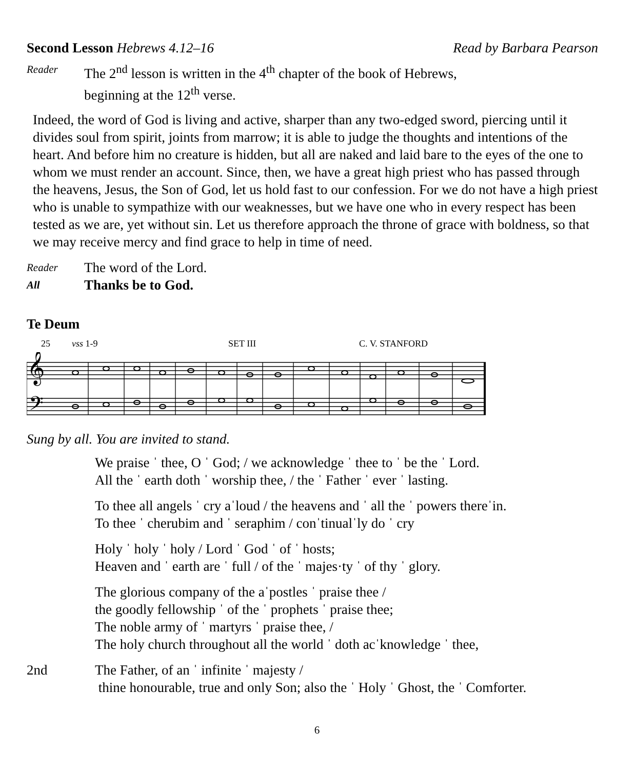Second Lesson Hebrews 4.12–16 Read by Barbara Pearson
Reader The 2<sup>nd</sup> lesson is written in the 4<sup>th</sup> chapter of the book of Hebrews,
beginning at the 12<sup>th</sup> verse.
Indeed, the word of God is living and active, sharper than any two-edged sword, piercing until it divides soul from spirit, joints from marrow; it is able to judge the thoughts and intentions of the heart. And before him no creature is hidden, but all are naked and laid bare to the eyes of the one to whom we must render an account. Since, then, we have a great high priest who has passed through the heavens, Jesus, the Son of God, let us hold fast to our confession. For we do not have a high priest who is unable to sympathize with our weaknesses, but we have one who in every respect has been tested as we are, yet without sin. Let us therefore approach the throne of grace with boldness, so that we may receive mercy and find grace to help in time of need.
Reader The word of the Lord.
All Thanks be to God.
Te Deum
25 vss 1-9 SET III C. V. STANFORD
𝄞
𝄢
Sung by all. You are invited to stand.
We praise ˈ thee, O ˈ God; / we acknowledge ˈ thee to ˈ be the ˈ Lord.
All the ˈ earth doth ˈ worship thee, / the ˈ Father ˈ ever ˈ lasting.
To thee all angels ˈ cry aˈloud / the heavens and ˈ all the ˈ powers thereˈin.
To thee ˈ cherubim and ˈ seraphim / conˈtinualˈly do ˈ cry
Holy ˈ holy ˈ holy / Lord ˈ God ˈ of ˈ hosts;
Heaven and ˈ earth are ˈ full / of the ˈ majes·ty ˈ of thy ˈ glory.
The glorious company of the aˈpostles ˈ praise thee /
the goodly fellowship ˈ of the ˈ prophets ˈ praise thee;
The noble army of ˈ martyrs ˈ praise thee, /
The holy church throughout all the world ˈ doth acˈknowledge ˈ thee,
2nd The Father, of an ˈ infinite ˈ majesty /
thine honourable, true and only Son; also the ˈ Holy ˈ Ghost, the ˈ Comforter.
6